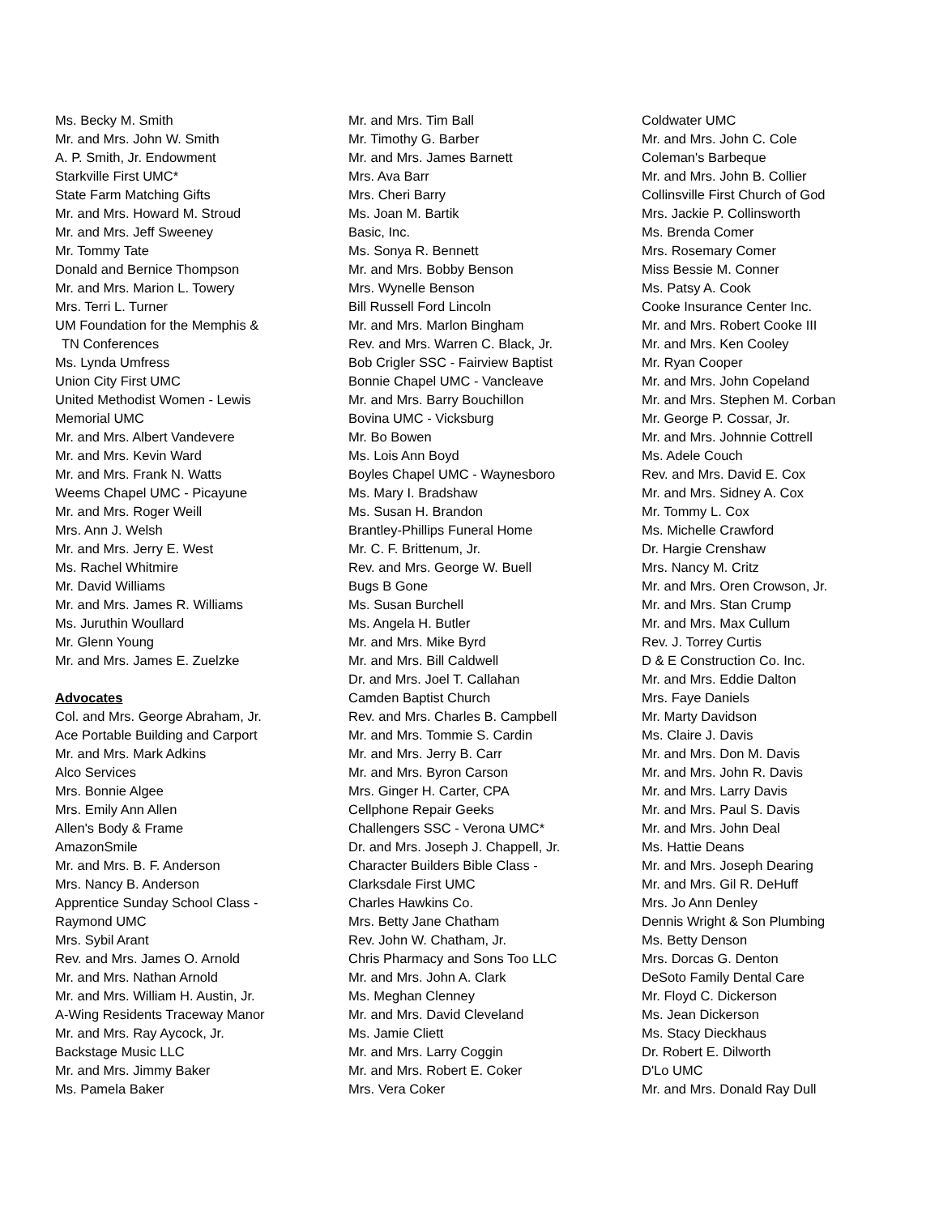Ms. Becky M. Smith
Mr. and Mrs. John W. Smith
A. P. Smith, Jr. Endowment
Starkville First UMC*
State Farm Matching Gifts
Mr. and Mrs. Howard M. Stroud
Mr. and Mrs. Jeff Sweeney
Mr. Tommy Tate
Donald and Bernice Thompson
Mr. and Mrs. Marion L. Towery
Mrs. Terri L. Turner
UM Foundation for the Memphis &
TN Conferences
Ms. Lynda Umfress
Union City First UMC
United Methodist Women - Lewis
Memorial UMC
Mr. and Mrs. Albert Vandevere
Mr. and Mrs. Kevin Ward
Mr. and Mrs. Frank N. Watts
Weems Chapel UMC - Picayune
Mr. and Mrs. Roger Weill
Mrs. Ann J. Welsh
Mr. and Mrs. Jerry E. West
Ms. Rachel Whitmire
Mr. David Williams
Mr. and Mrs. James R. Williams
Ms. Juruthin Woullard
Mr. Glenn Young
Mr. and Mrs. James E. Zuelzke
Advocates
Col. and Mrs. George Abraham, Jr.
Ace Portable Building and Carport
Mr. and Mrs. Mark Adkins
Alco Services
Mrs. Bonnie Algee
Mrs. Emily Ann Allen
Allen's Body & Frame
AmazonSmile
Mr. and Mrs. B. F. Anderson
Mrs. Nancy B. Anderson
Apprentice Sunday School Class -
Raymond UMC
Mrs. Sybil Arant
Rev. and Mrs. James O. Arnold
Mr. and Mrs. Nathan Arnold
Mr. and Mrs. William H. Austin, Jr.
A-Wing Residents Traceway Manor
Mr. and Mrs. Ray Aycock, Jr.
Backstage Music LLC
Mr. and Mrs. Jimmy Baker
Ms. Pamela Baker
Mr. and Mrs. Tim Ball
Mr. Timothy G. Barber
Mr. and Mrs. James Barnett
Mrs. Ava Barr
Mrs. Cheri Barry
Ms. Joan M. Bartik
Basic, Inc.
Ms. Sonya R. Bennett
Mr. and Mrs. Bobby Benson
Mrs. Wynelle Benson
Bill Russell Ford Lincoln
Mr. and Mrs. Marlon Bingham
Rev. and Mrs. Warren C. Black, Jr.
Bob Crigler SSC - Fairview Baptist
Bonnie Chapel UMC - Vancleave
Mr. and Mrs. Barry Bouchillon
Bovina UMC - Vicksburg
Mr. Bo Bowen
Ms. Lois Ann Boyd
Boyles Chapel UMC - Waynesboro
Ms. Mary I. Bradshaw
Ms. Susan H. Brandon
Brantley-Phillips Funeral Home
Mr. C. F. Brittenum, Jr.
Rev. and Mrs. George W. Buell
Bugs B Gone
Ms. Susan Burchell
Ms. Angela H. Butler
Mr. and Mrs. Mike Byrd
Mr. and Mrs. Bill Caldwell
Dr. and Mrs. Joel T. Callahan
Camden Baptist Church
Rev. and Mrs. Charles B. Campbell
Mr. and Mrs. Tommie S. Cardin
Mr. and Mrs. Jerry B. Carr
Mr. and Mrs. Byron Carson
Mrs. Ginger H. Carter, CPA
Cellphone Repair Geeks
Challengers SSC - Verona UMC*
Dr. and Mrs. Joseph J. Chappell, Jr.
Character Builders Bible Class -
Clarksdale First UMC
Charles Hawkins Co.
Mrs. Betty Jane Chatham
Rev. John W. Chatham, Jr.
Chris Pharmacy and Sons Too LLC
Mr. and Mrs. John A. Clark
Ms. Meghan Clenney
Mr. and Mrs. David Cleveland
Ms. Jamie Cliett
Mr. and Mrs. Larry Coggin
Mr. and Mrs. Robert E. Coker
Mrs. Vera Coker
Coldwater UMC
Mr. and Mrs. John C. Cole
Coleman's Barbeque
Mr. and Mrs. John B. Collier
Collinsville First Church of God
Mrs. Jackie P. Collinsworth
Ms. Brenda Comer
Mrs. Rosemary Comer
Miss Bessie M. Conner
Ms. Patsy A. Cook
Cooke Insurance Center Inc.
Mr. and Mrs. Robert Cooke III
Mr. and Mrs. Ken Cooley
Mr. Ryan Cooper
Mr. and Mrs. John Copeland
Mr. and Mrs. Stephen M. Corban
Mr. George P. Cossar, Jr.
Mr. and Mrs. Johnnie Cottrell
Ms. Adele Couch
Rev. and Mrs. David E. Cox
Mr. and Mrs. Sidney A. Cox
Mr. Tommy L. Cox
Ms. Michelle Crawford
Dr. Hargie Crenshaw
Mrs. Nancy M. Critz
Mr. and Mrs. Oren Crowson, Jr.
Mr. and Mrs. Stan Crump
Mr. and Mrs. Max Cullum
Rev. J. Torrey Curtis
D & E Construction Co. Inc.
Mr. and Mrs. Eddie Dalton
Mrs. Faye Daniels
Mr. Marty Davidson
Ms. Claire J. Davis
Mr. and Mrs. Don M. Davis
Mr. and Mrs. John R. Davis
Mr. and Mrs. Larry Davis
Mr. and Mrs. Paul S. Davis
Mr. and Mrs. John Deal
Ms. Hattie Deans
Mr. and Mrs. Joseph Dearing
Mr. and Mrs. Gil R. DeHuff
Mrs. Jo Ann Denley
Dennis Wright & Son Plumbing
Ms. Betty Denson
Mrs. Dorcas G. Denton
DeSoto Family Dental Care
Mr. Floyd C. Dickerson
Ms. Jean Dickerson
Ms. Stacy Dieckhaus
Dr. Robert E. Dilworth
D'Lo UMC
Mr. and Mrs. Donald Ray Dull